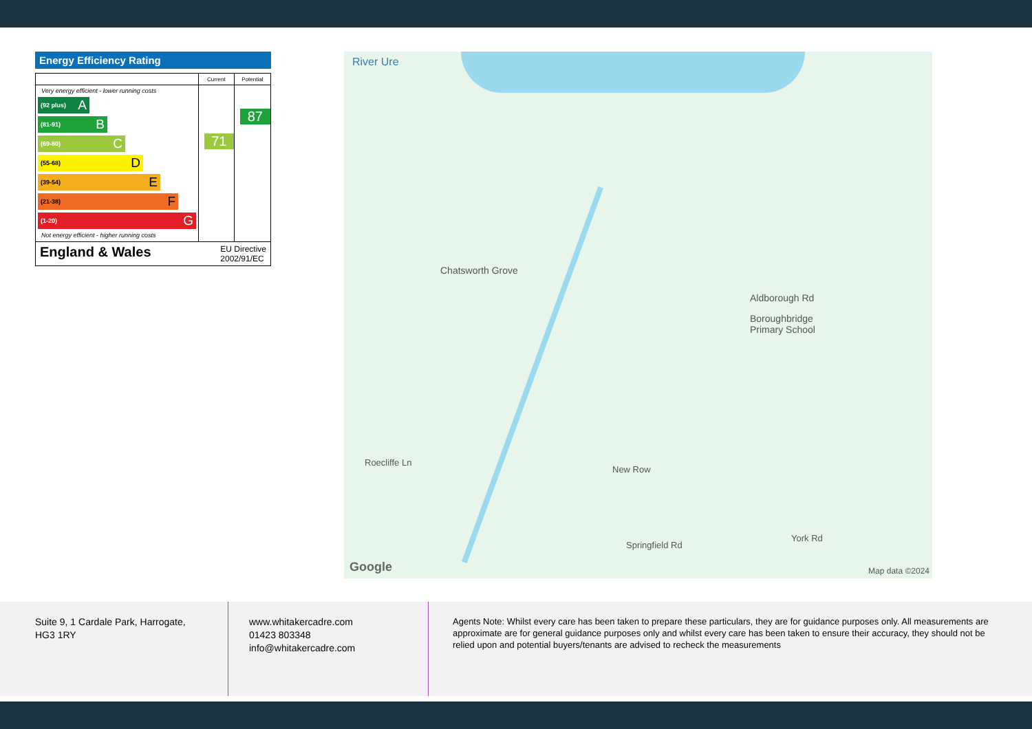Energy Efficiency Rating
| | Current | Potential |
| --- | --- | --- |
| Very energy efficient - lower running costs (92 plus) A (81-91) B (69-80) C (55-68) D (39-54) E (21-38) F (1-20) G Not energy efficient - higher running costs | 71 | 87 |
| England & Wales EU Directive 2002/91/EC | | |
River Ure
Chatsworth Grove
Boroughbridge
Primary School
Aldborough Rd
Roecliffe Ln
New Row
Springfield Rd
York Rd
Google Map data ©2024
Suite 9, 1 Cardale Park, Harrogate,
HG3 1RY
www.whitakercadre.com
01423 803348
info@whitakercadre.com
Agents Note: Whilst every care has been taken to prepare these particulars, they are for guidance purposes only. All measurements are approximate are for general guidance purposes only and whilst every care has been taken to ensure their accuracy, they should not be relied upon and potential buyers/tenants are advised to recheck the measurements